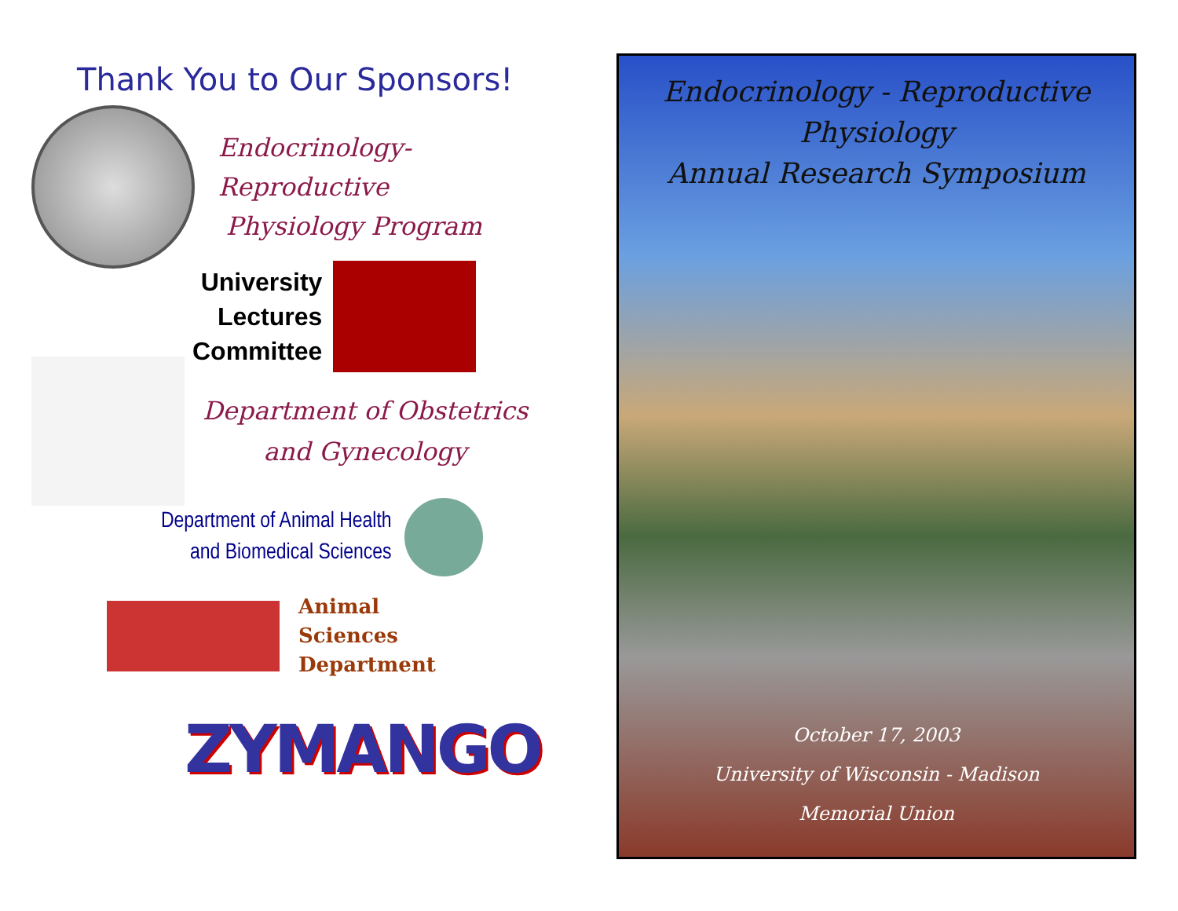Thank You to Our Sponsors!
Endocrinology-Reproductive
Physiology Program
University
Lectures
Committee
Department of Obstetrics and Gynecology
Department of Animal Health
and Biomedical Sciences
Animal
Sciences
Department
ZYMANGO
Endocrinology - Reproductive Physiology
Annual Research Symposium
October 17, 2003
University of Wisconsin - Madison
Memorial Union